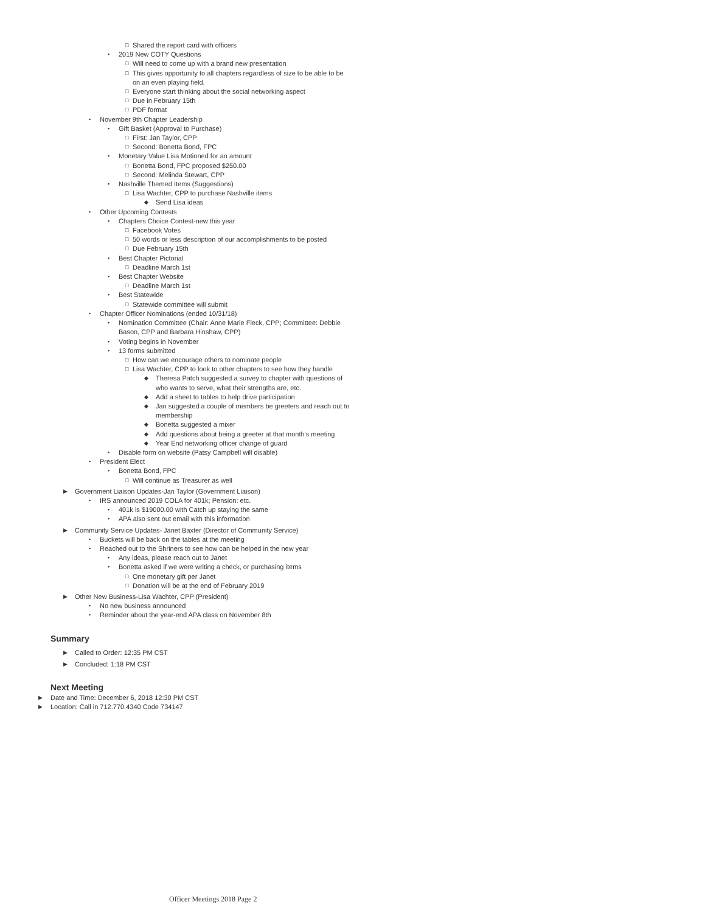□ Shared the report card with officers
▪ 2019 New COTY Questions
□ Will need to come up with a brand new presentation
□ This gives opportunity to all chapters regardless of size to be able to be on an even playing field.
□ Everyone start thinking about the social networking aspect
□ Due in February 15th
□ PDF format
• November 9th Chapter Leadership
▪ Gift Basket (Approval to Purchase)
□ First: Jan Taylor, CPP
□ Second: Bonetta Bond, FPC
▪ Monetary Value Lisa Motioned for an amount
□ Bonetta Bond, FPC proposed $250.00
□ Second: Melinda Stewart, CPP
▪ Nashville Themed Items (Suggestions)
□ Lisa Wachter, CPP to purchase Nashville items
◆ Send Lisa ideas
• Other Upcoming Contests
▪ Chapters Choice Contest-new this year
□ Facebook Votes
□ 50 words or less description of our accomplishments to be posted
□ Due February 15th
▪ Best Chapter Pictorial
□ Deadline March 1st
▪ Best Chapter Website
□ Deadline March 1st
▪ Best Statewide
□ Statewide committee will submit
• Chapter Officer Nominations (ended 10/31/18)
▪ Nomination Committee (Chair: Anne Marie Fleck, CPP; Committee: Debbie Bason, CPP and Barbara Hinshaw, CPP)
▪ Voting begins in November
▪ 13 forms submitted
□ How can we encourage others to nominate people
□ Lisa Wachter, CPP to look to other chapters to see how they handle
◆ Theresa Patch suggested a survey to chapter with questions of who wants to serve, what their strengths are, etc.
◆ Add a sheet to tables to help drive participation
◆ Jan suggested a couple of members be greeters and reach out to membership
◆ Bonetta suggested a mixer
◆ Add questions about being a greeter at that month's meeting
◆ Year End networking officer change of guard
▪ Disable form on website (Patsy Campbell will disable)
• President Elect
▪ Bonetta Bond, FPC
□ Will continue as Treasurer as well
▶ Government Liaison Updates-Jan Taylor (Government Liaison)
• IRS announced 2019 COLA for 401k; Pension: etc.
▪ 401k is $19000.00 with Catch up staying the same
▪ APA also sent out email with this information
▶ Community Service Updates- Janet Baxter (Director of Community Service)
• Buckets will be back on the tables at the meeting
• Reached out to the Shriners to see how can be helped in the new year
▪ Any ideas, please reach out to Janet
▪ Bonetta asked if we were writing a check, or purchasing items
□ One monetary gift per Janet
□ Donation will be at the end of February 2019
▶ Other New Business-Lisa Wachter, CPP (President)
• No new business announced
• Reminder about the year-end APA class on November 8th
Summary
▶ Called to Order: 12:35 PM CST
▶ Concluded: 1:18 PM CST
Next Meeting
▶ Date and Time: December 6, 2018 12:30 PM CST
▶ Location: Call in 712.770.4340 Code 734147
Officer Meetings 2018 Page 2